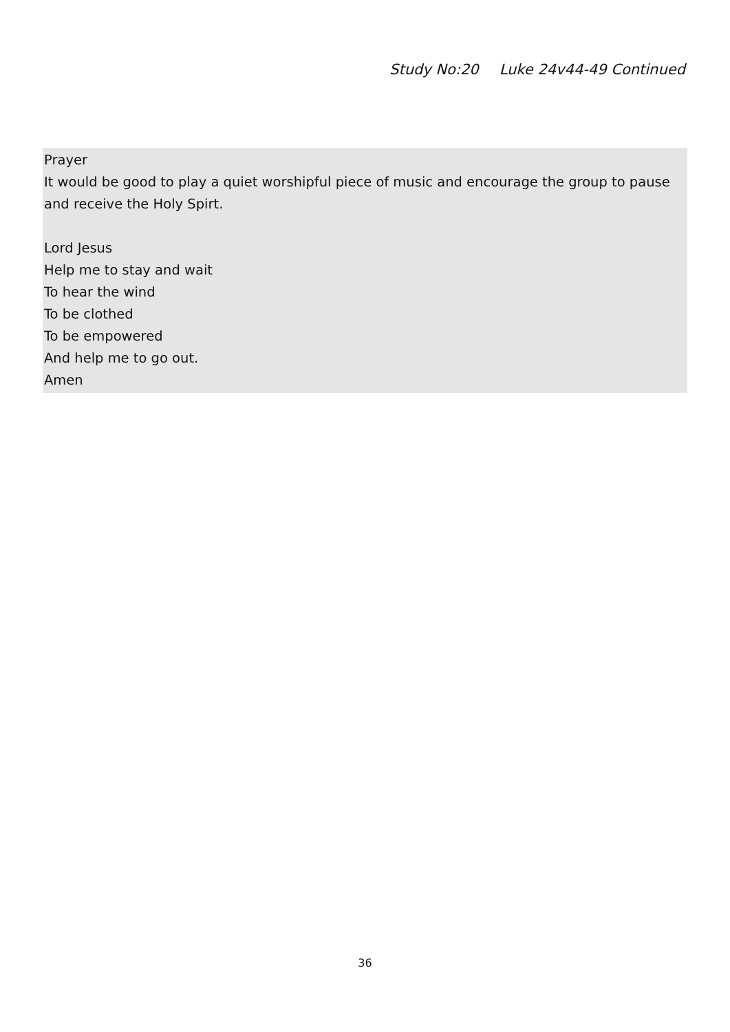Study No:20 Luke 24v44-49 Continued
Prayer
It would be good to play a quiet worshipful piece of music and encourage the group to pause and receive the Holy Spirt.
Lord Jesus
Help me to stay and wait
To hear the wind
To be clothed
To be empowered
And help me to go out.
Amen
36